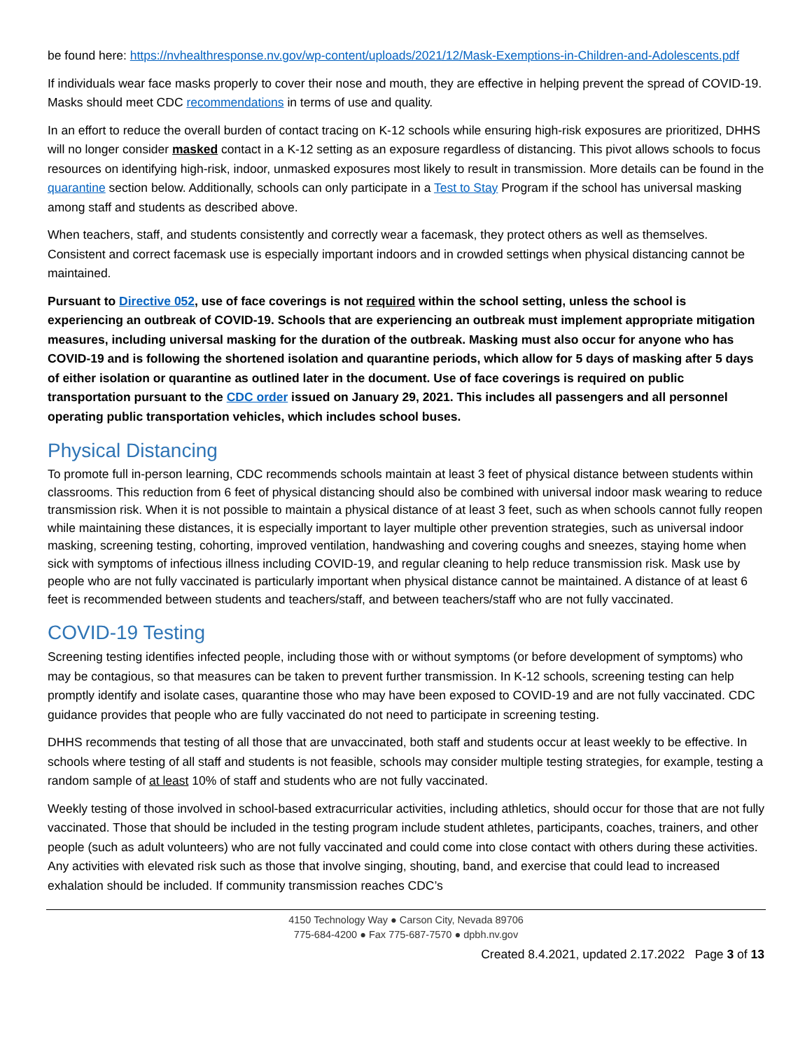be found here: https://nvhealthresponse.nv.gov/wp-content/uploads/2021/12/Mask-Exemptions-in-Children-and-Adolescents.pdf
If individuals wear face masks properly to cover their nose and mouth, they are effective in helping prevent the spread of COVID-19. Masks should meet CDC recommendations in terms of use and quality.
In an effort to reduce the overall burden of contact tracing on K-12 schools while ensuring high-risk exposures are prioritized, DHHS will no longer consider masked contact in a K-12 setting as an exposure regardless of distancing. This pivot allows schools to focus resources on identifying high-risk, indoor, unmasked exposures most likely to result in transmission. More details can be found in the quarantine section below. Additionally, schools can only participate in a Test to Stay Program if the school has universal masking among staff and students as described above.
When teachers, staff, and students consistently and correctly wear a facemask, they protect others as well as themselves. Consistent and correct facemask use is especially important indoors and in crowded settings when physical distancing cannot be maintained.
Pursuant to Directive 052, use of face coverings is not required within the school setting, unless the school is experiencing an outbreak of COVID-19. Schools that are experiencing an outbreak must implement appropriate mitigation measures, including universal masking for the duration of the outbreak. Masking must also occur for anyone who has COVID-19 and is following the shortened isolation and quarantine periods, which allow for 5 days of masking after 5 days of either isolation or quarantine as outlined later in the document. Use of face coverings is required on public transportation pursuant to the CDC order issued on January 29, 2021. This includes all passengers and all personnel operating public transportation vehicles, which includes school buses.
Physical Distancing
To promote full in-person learning, CDC recommends schools maintain at least 3 feet of physical distance between students within classrooms. This reduction from 6 feet of physical distancing should also be combined with universal indoor mask wearing to reduce transmission risk. When it is not possible to maintain a physical distance of at least 3 feet, such as when schools cannot fully reopen while maintaining these distances, it is especially important to layer multiple other prevention strategies, such as universal indoor masking, screening testing, cohorting, improved ventilation, handwashing and covering coughs and sneezes, staying home when sick with symptoms of infectious illness including COVID-19, and regular cleaning to help reduce transmission risk. Mask use by people who are not fully vaccinated is particularly important when physical distance cannot be maintained. A distance of at least 6 feet is recommended between students and teachers/staff, and between teachers/staff who are not fully vaccinated.
COVID-19 Testing
Screening testing identifies infected people, including those with or without symptoms (or before development of symptoms) who may be contagious, so that measures can be taken to prevent further transmission. In K-12 schools, screening testing can help promptly identify and isolate cases, quarantine those who may have been exposed to COVID-19 and are not fully vaccinated. CDC guidance provides that people who are fully vaccinated do not need to participate in screening testing.
DHHS recommends that testing of all those that are unvaccinated, both staff and students occur at least weekly to be effective. In schools where testing of all staff and students is not feasible, schools may consider multiple testing strategies, for example, testing a random sample of at least 10% of staff and students who are not fully vaccinated.
Weekly testing of those involved in school-based extracurricular activities, including athletics, should occur for those that are not fully vaccinated. Those that should be included in the testing program include student athletes, participants, coaches, trainers, and other people (such as adult volunteers) who are not fully vaccinated and could come into close contact with others during these activities. Any activities with elevated risk such as those that involve singing, shouting, band, and exercise that could lead to increased exhalation should be included. If community transmission reaches CDC’s
4150 Technology Way ● Carson City, Nevada 89706
775-684-4200 ● Fax 775-687-7570 ● dpbh.nv.gov
Created 8.4.2021, updated 2.17.2022 Page 3 of 13